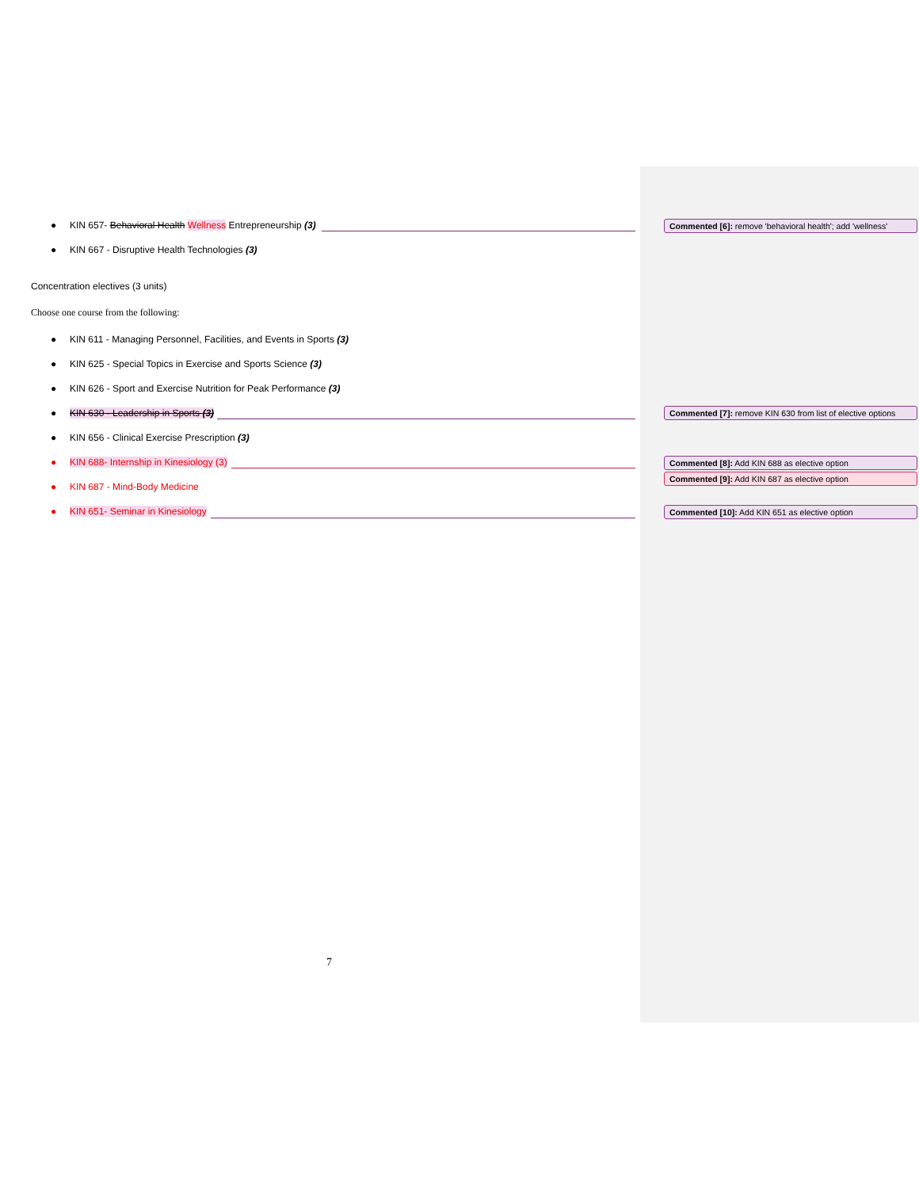● KIN 657- Behavioral Health Wellness Entrepreneurship (3)
Commented [6]: remove 'behavioral health'; add 'wellness'
● KIN 667 - Disruptive Health Technologies (3)
Concentration electives (3 units)
Choose one course from the following:
● KIN 611 - Managing Personnel, Facilities, and Events in Sports (3)
● KIN 625 - Special Topics in Exercise and Sports Science (3)
● KIN 626 - Sport and Exercise Nutrition for Peak Performance (3)
● KIN 630 - Leadership in Sports (3)
Commented [7]: remove KIN 630 from list of elective options
● KIN 656 - Clinical Exercise Prescription (3)
● KIN 688- Internship in Kinesiology (3) Commented [8]: Add KIN 688 as elective option
Commented [9]: Add KIN 687 as elective option
● KIN 687 - Mind-Body Medicine
● KIN 651- Seminar in Kinesiology Commented [10]: Add KIN 651 as elective option
7